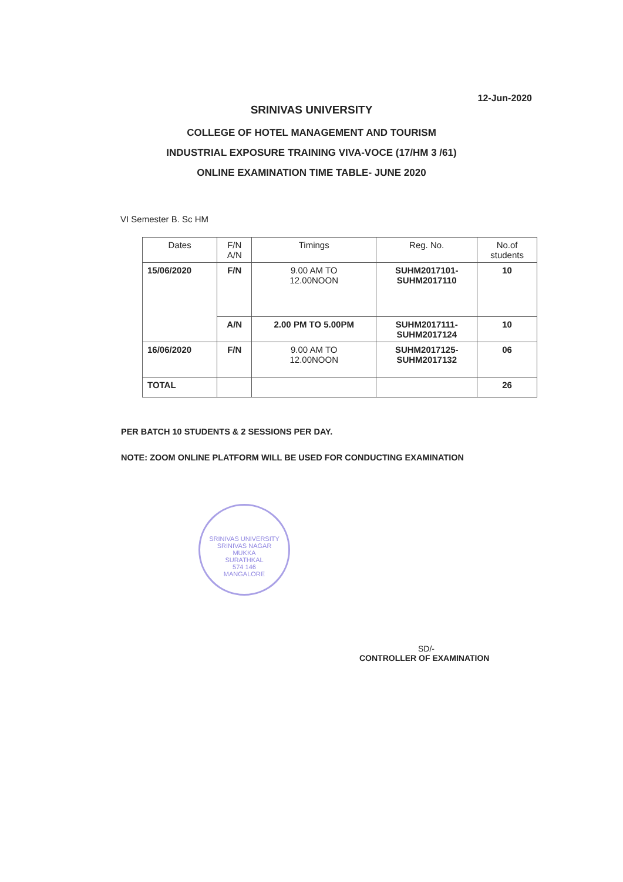12-Jun-2020
SRINIVAS UNIVERSITY
COLLEGE OF HOTEL MANAGEMENT AND TOURISM
INDUSTRIAL EXPOSURE TRAINING VIVA-VOCE (17/HM 3 /61)
ONLINE EXAMINATION TIME TABLE- JUNE 2020
VI Semester B. Sc HM
| Dates | F/N A/N | Timings | Reg. No. | No.of students |
| --- | --- | --- | --- | --- |
| 15/06/2020 | F/N | 9.00 AM TO 12.00NOON | SUHM2017101- SUHM2017110 | 10 |
| | A/N | 2.00 PM TO 5.00PM | SUHM2017111- SUHM2017124 | 10 |
| 16/06/2020 | F/N | 9.00 AM TO 12.00NOON | SUHM2017125- SUHM2017132 | 06 |
| TOTAL | | | | 26 |
PER BATCH 10 STUDENTS & 2 SESSIONS PER DAY.
NOTE: ZOOM ONLINE PLATFORM WILL BE USED FOR CONDUCTING EXAMINATION
SRINIVAS UNIVERSITY
SRINIVAS NAGAR
MUKKA
SURATHKAL
574 146
MANGALORE
SD/-
CONTROLLER OF EXAMINATION